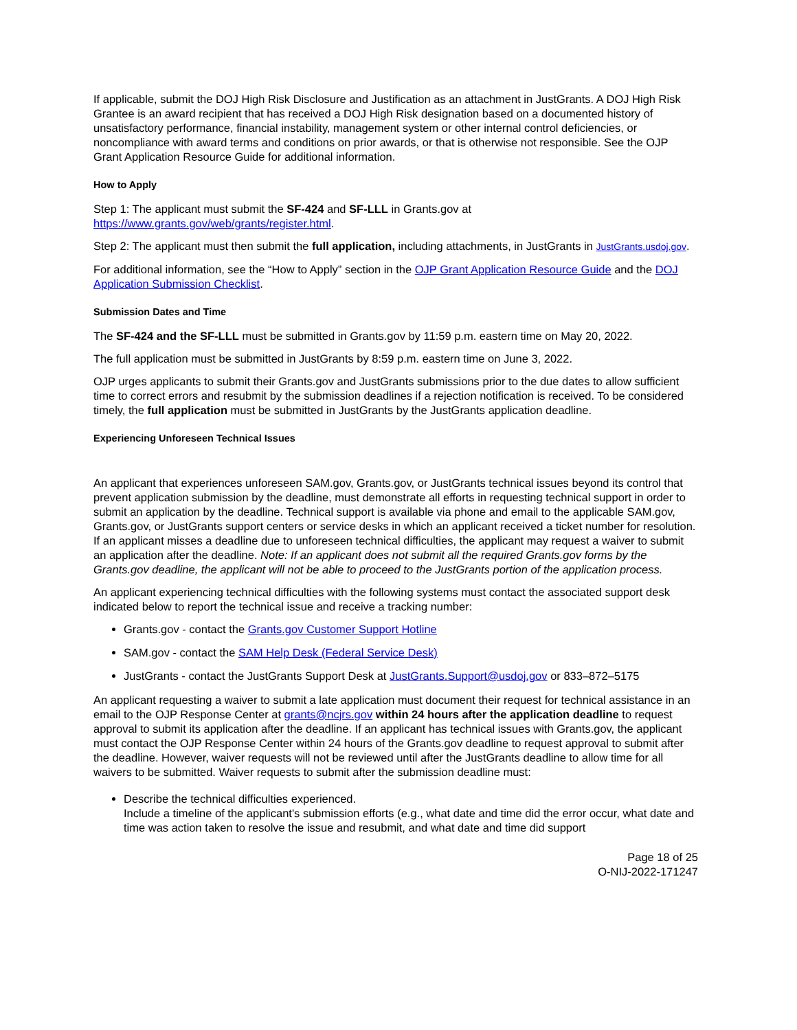If applicable, submit the DOJ High Risk Disclosure and Justification as an attachment in JustGrants. A DOJ High Risk Grantee is an award recipient that has received a DOJ High Risk designation based on a documented history of unsatisfactory performance, financial instability, management system or other internal control deficiencies, or noncompliance with award terms and conditions on prior awards, or that is otherwise not responsible. See the OJP Grant Application Resource Guide for additional information.
How to Apply
Step 1: The applicant must submit the SF-424 and SF-LLL in Grants.gov at https://www.grants.gov/web/grants/register.html.
Step 2: The applicant must then submit the full application, including attachments, in JustGrants in JustGrants.usdoj.gov.
For additional information, see the “How to Apply” section in the OJP Grant Application Resource Guide and the DOJ Application Submission Checklist.
Submission Dates and Time
The SF-424 and the SF-LLL must be submitted in Grants.gov by 11:59 p.m. eastern time on May 20, 2022.
The full application must be submitted in JustGrants by 8:59 p.m. eastern time on June 3, 2022.
OJP urges applicants to submit their Grants.gov and JustGrants submissions prior to the due dates to allow sufficient time to correct errors and resubmit by the submission deadlines if a rejection notification is received. To be considered timely, the full application must be submitted in JustGrants by the JustGrants application deadline.
Experiencing Unforeseen Technical Issues
An applicant that experiences unforeseen SAM.gov, Grants.gov, or JustGrants technical issues beyond its control that prevent application submission by the deadline, must demonstrate all efforts in requesting technical support in order to submit an application by the deadline. Technical support is available via phone and email to the applicable SAM.gov, Grants.gov, or JustGrants support centers or service desks in which an applicant received a ticket number for resolution. If an applicant misses a deadline due to unforeseen technical difficulties, the applicant may request a waiver to submit an application after the deadline. Note: If an applicant does not submit all the required Grants.gov forms by the Grants.gov deadline, the applicant will not be able to proceed to the JustGrants portion of the application process.
An applicant experiencing technical difficulties with the following systems must contact the associated support desk indicated below to report the technical issue and receive a tracking number:
Grants.gov - contact the Grants.gov Customer Support Hotline
SAM.gov - contact the SAM Help Desk (Federal Service Desk)
JustGrants - contact the JustGrants Support Desk at JustGrants.Support@usdoj.gov or 833–872–5175
An applicant requesting a waiver to submit a late application must document their request for technical assistance in an email to the OJP Response Center at grants@ncjrs.gov within 24 hours after the application deadline to request approval to submit its application after the deadline. If an applicant has technical issues with Grants.gov, the applicant must contact the OJP Response Center within 24 hours of the Grants.gov deadline to request approval to submit after the deadline. However, waiver requests will not be reviewed until after the JustGrants deadline to allow time for all waivers to be submitted. Waiver requests to submit after the submission deadline must:
Describe the technical difficulties experienced.
Include a timeline of the applicant's submission efforts (e.g., what date and time did the error occur, what date and time was action taken to resolve the issue and resubmit, and what date and time did support
Page 18 of 25
O-NIJ-2022-171247